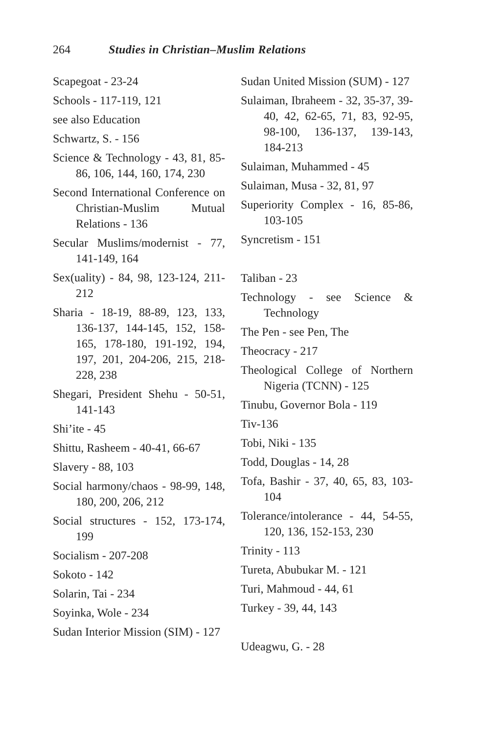264 Studies in Christian–Muslim Relations
Scapegoat - 23-24
Schools - 117-119, 121
see also Education
Schwartz, S. - 156
Science & Technology - 43, 81, 85-86, 106, 144, 160, 174, 230
Second International Conference on Christian-Muslim Mutual Relations - 136
Secular Muslims/modernist - 77, 141-149, 164
Sex(uality) - 84, 98, 123-124, 211-212
Sharia - 18-19, 88-89, 123, 133, 136-137, 144-145, 152, 158-165, 178-180, 191-192, 194, 197, 201, 204-206, 215, 218-228, 238
Shegari, President Shehu - 50-51, 141-143
Shi’ite - 45
Shittu, Rasheem - 40-41, 66-67
Slavery - 88, 103
Social harmony/chaos - 98-99, 148, 180, 200, 206, 212
Social structures - 152, 173-174, 199
Socialism - 207-208
Sokoto - 142
Solarin, Tai - 234
Soyinka, Wole - 234
Sudan Interior Mission (SIM) - 127
Sudan United Mission (SUM) - 127
Sulaiman, Ibraheem - 32, 35-37, 39-40, 42, 62-65, 71, 83, 92-95, 98-100, 136-137, 139-143, 184-213
Sulaiman, Muhammed - 45
Sulaiman, Musa - 32, 81, 97
Superiority Complex - 16, 85-86, 103-105
Syncretism - 151
Taliban - 23
Technology - see Science & Technology
The Pen - see Pen, The
Theocracy - 217
Theological College of Northern Nigeria (TCNN) - 125
Tinubu, Governor Bola - 119
Tiv-136
Tobi, Niki - 135
Todd, Douglas - 14, 28
Tofa, Bashir - 37, 40, 65, 83, 103-104
Tolerance/intolerance - 44, 54-55, 120, 136, 152-153, 230
Trinity - 113
Tureta, Abubukar M. - 121
Turi, Mahmoud - 44, 61
Turkey - 39, 44, 143
Udeagwu, G. - 28